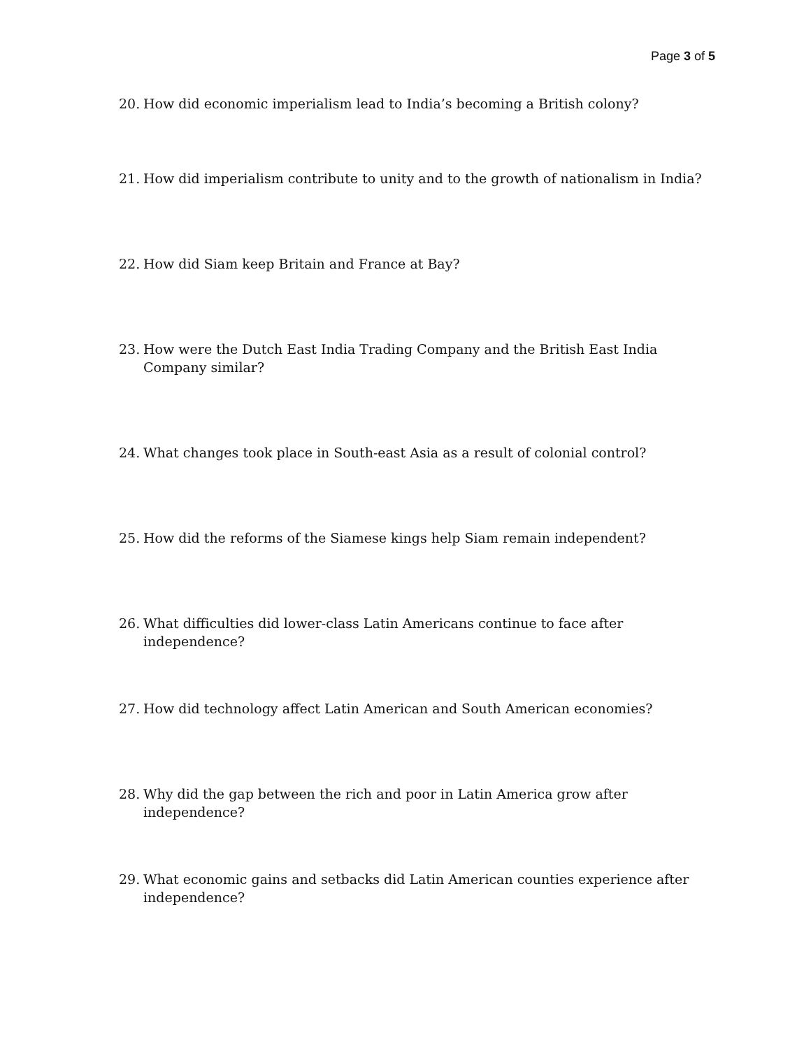Page 3 of 5
20. How did economic imperialism lead to India’s becoming a British colony?
21. How did imperialism contribute to unity and to the growth of nationalism in India?
22. How did Siam keep Britain and France at Bay?
23. How were the Dutch East India Trading Company and the British East India Company similar?
24. What changes took place in South-east Asia as a result of colonial control?
25. How did the reforms of the Siamese kings help Siam remain independent?
26. What difficulties did lower-class Latin Americans continue to face after independence?
27. How did technology affect Latin American and South American economies?
28. Why did the gap between the rich and poor in Latin America grow after independence?
29. What economic gains and setbacks did Latin American counties experience after independence?